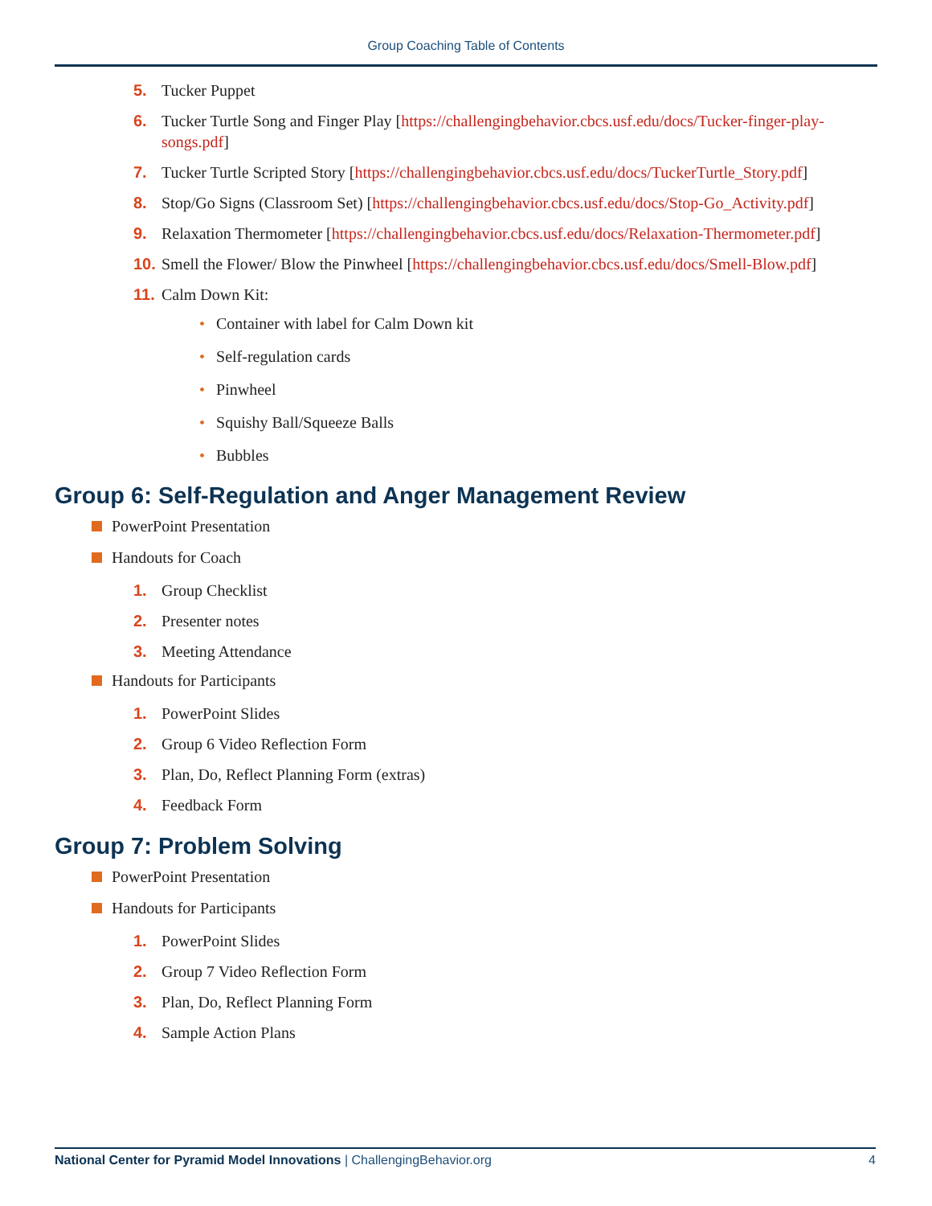Group Coaching Table of Contents
5. Tucker Puppet
6. Tucker Turtle Song and Finger Play [https://challengingbehavior.cbcs.usf.edu/docs/Tucker-finger-play-songs.pdf]
7. Tucker Turtle Scripted Story [https://challengingbehavior.cbcs.usf.edu/docs/TuckerTurtle_Story.pdf]
8. Stop/Go Signs (Classroom Set) [https://challengingbehavior.cbcs.usf.edu/docs/Stop-Go_Activity.pdf]
9. Relaxation Thermometer [https://challengingbehavior.cbcs.usf.edu/docs/Relaxation-Thermometer.pdf]
10.
Smell the Flower/ Blow the Pinwheel [https://challengingbehavior.cbcs.usf.edu/docs/Smell-Blow.pdf]
11.
Calm Down Kit:
• Container with label for Calm Down kit
• Self-regulation cards
• Pinwheel
• Squishy Ball/Squeeze Balls
• Bubbles
Group 6: Self-Regulation and Anger Management Review
PowerPoint Presentation
Handouts for Coach
1. Group Checklist
2. Presenter notes
3. Meeting Attendance
Handouts for Participants
1. PowerPoint Slides
2. Group 6 Video Reflection Form
3. Plan, Do, Reflect Planning Form (extras)
4. Feedback Form
Group 7: Problem Solving
PowerPoint Presentation
Handouts for Participants
1. PowerPoint Slides
2. Group 7 Video Reflection Form
3. Plan, Do, Reflect Planning Form
4. Sample Action Plans
National Center for Pyramid Model Innovations | ChallengingBehavior.org
4